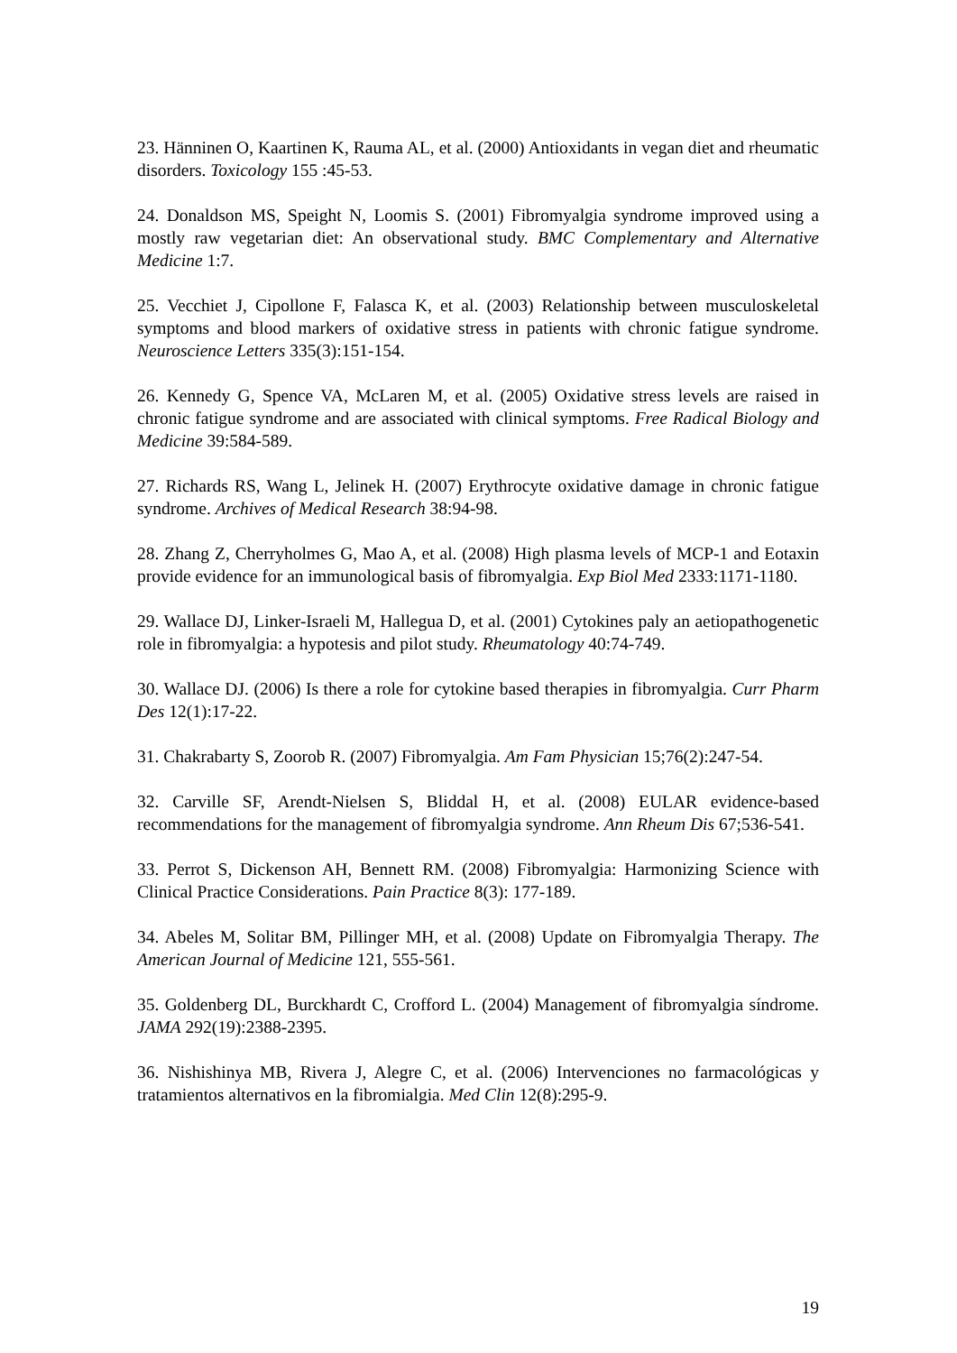23. Hänninen O, Kaartinen K, Rauma AL, et al. (2000) Antioxidants in vegan diet and rheumatic disorders. Toxicology 155 :45-53.
24. Donaldson MS, Speight N, Loomis S. (2001) Fibromyalgia syndrome improved using a mostly raw vegetarian diet: An observational study. BMC Complementary and Alternative Medicine 1:7.
25. Vecchiet J, Cipollone F, Falasca K, et al. (2003) Relationship between musculoskeletal symptoms and blood markers of oxidative stress in patients with chronic fatigue syndrome. Neuroscience Letters 335(3):151-154.
26. Kennedy G, Spence VA, McLaren M, et al. (2005) Oxidative stress levels are raised in chronic fatigue syndrome and are associated with clinical symptoms. Free Radical Biology and Medicine 39:584-589.
27. Richards RS, Wang L, Jelinek H. (2007) Erythrocyte oxidative damage in chronic fatigue syndrome. Archives of Medical Research 38:94-98.
28. Zhang Z, Cherryholmes G, Mao A, et al. (2008) High plasma levels of MCP-1 and Eotaxin provide evidence for an immunological basis of fibromyalgia. Exp Biol Med 2333:1171-1180.
29. Wallace DJ, Linker-Israeli M, Hallegua D, et al. (2001) Cytokines paly an aetiopathogenetic role in fibromyalgia: a hypotesis and pilot study. Rheumatology 40:74-749.
30. Wallace DJ. (2006) Is there a role for cytokine based therapies in fibromyalgia. Curr Pharm Des 12(1):17-22.
31. Chakrabarty S, Zoorob R. (2007) Fibromyalgia. Am Fam Physician 15;76(2):247-54.
32. Carville SF, Arendt-Nielsen S, Bliddal H, et al. (2008) EULAR evidence-based recommendations for the management of fibromyalgia syndrome. Ann Rheum Dis 67;536-541.
33. Perrot S, Dickenson AH, Bennett RM. (2008) Fibromyalgia: Harmonizing Science with Clinical Practice Considerations. Pain Practice 8(3): 177-189.
34. Abeles M, Solitar BM, Pillinger MH, et al. (2008) Update on Fibromyalgia Therapy. The American Journal of Medicine 121, 555-561.
35. Goldenberg DL, Burckhardt C, Crofford L. (2004) Management of fibromyalgia síndrome. JAMA 292(19):2388-2395.
36. Nishishinya MB, Rivera J, Alegre C, et al. (2006) Intervenciones no farmacológicas y tratamientos alternativos en la fibromialgia. Med Clin 12(8):295-9.
19